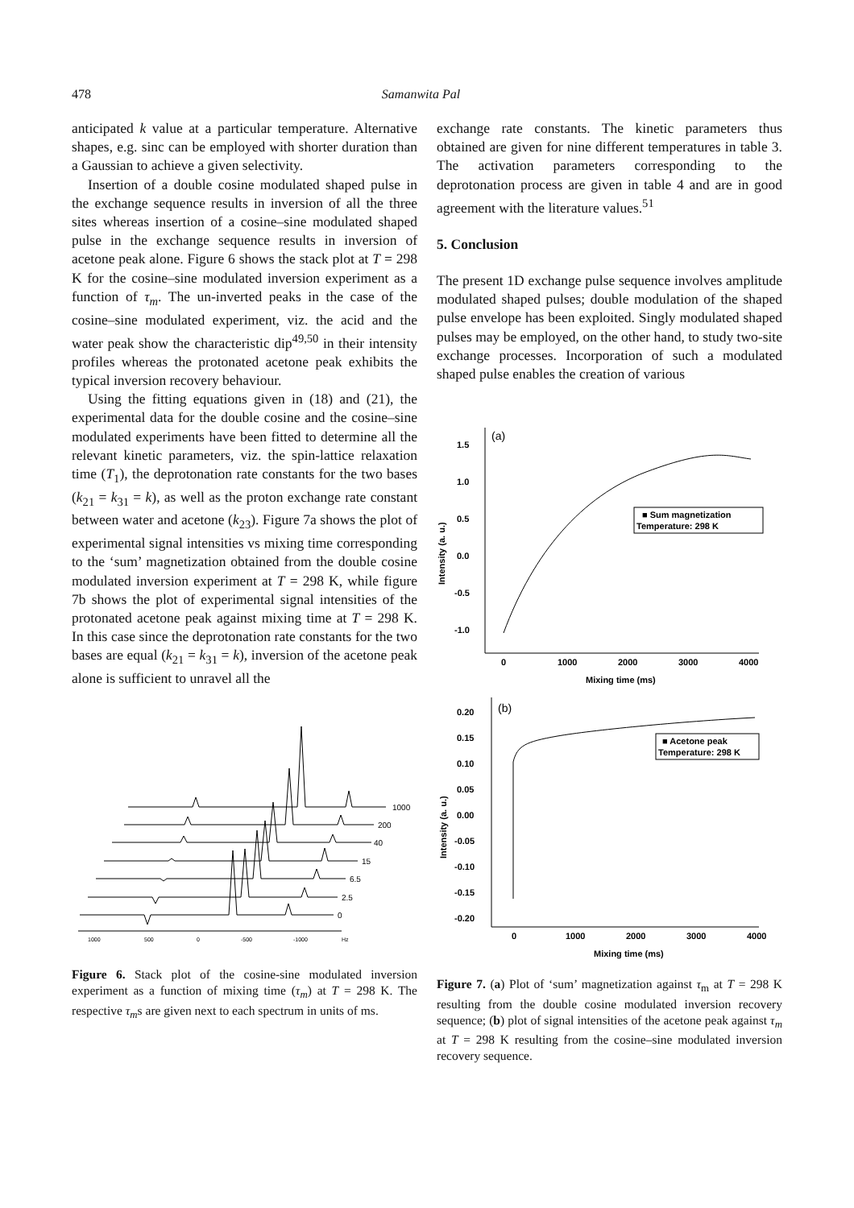478 Samanwita Pal
anticipated k value at a particular temperature. Alternative shapes, e.g. sinc can be employed with shorter duration than a Gaussian to achieve a given selectivity.
Insertion of a double cosine modulated shaped pulse in the exchange sequence results in inversion of all the three sites whereas insertion of a cosine–sine modulated shaped pulse in the exchange sequence results in inversion of acetone peak alone. Figure 6 shows the stack plot at T = 298 K for the cosine–sine modulated inversion experiment as a function of τ<sub>m</sub>. The un-inverted peaks in the case of the cosine–sine modulated experiment, viz. the acid and the water peak show the characteristic dip<sup>49,50</sup> in their intensity profiles whereas the protonated acetone peak exhibits the typical inversion recovery behaviour.
Using the fitting equations given in (18) and (21), the experimental data for the double cosine and the cosine–sine modulated experiments have been fitted to determine all the relevant kinetic parameters, viz. the spin-lattice relaxation time (T<sub>1</sub>), the deprotonation rate constants for the two bases (k<sub>21</sub> = k<sub>31</sub> = k), as well as the proton exchange rate constant between water and acetone (k<sub>23</sub>). Figure 7a shows the plot of experimental signal intensities vs mixing time corresponding to the ‘sum’ magnetization obtained from the double cosine modulated inversion experiment at T = 298 K, while figure 7b shows the plot of experimental signal intensities of the protonated acetone peak against mixing time at T = 298 K. In this case since the deprotonation rate constants for the two bases are equal (k<sub>21</sub> = k<sub>31</sub> = k), inversion of the acetone peak alone is sufficient to unravel all the
1000
200
40
15
6.5
2.5
0
1000
500
0
-500
-1000
Hz
Figure 6. Stack plot of the cosine-sine modulated inversion experiment as a function of mixing time (τ<sub>m</sub>) at T = 298 K. The respective τ<sub>m</sub>s are given next to each spectrum in units of ms.
exchange rate constants. The kinetic parameters thus obtained are given for nine different temperatures in table 3. The activation parameters corresponding to the deprotonation process are given in table 4 and are in good agreement with the literature values.<sup>51</sup>
5. Conclusion
The present 1D exchange pulse sequence involves amplitude modulated shaped pulses; double modulation of the shaped pulse envelope has been exploited. Singly modulated shaped pulses may be employed, on the other hand, to study two-site exchange processes. Incorporation of such a modulated shaped pulse enables the creation of various
(a)
1.5
1.0
0.5
0.0
-0.5
-1.0
Intensity (a. u.)
0
1000
2000
3000
4000
Mixing time (ms)
■ Sum magnetization
Temperature: 298 K
(b)
0.20
0.15
0.10
0.05
0.00
-0.05
-0.10
-0.15
-0.20
Intensity (a. u.)
0
1000
2000
3000
4000
Mixing time (ms)
■ Acetone peak
Temperature: 298 K
Figure 7. (a) Plot of ‘sum’ magnetization against τ<sub>m</sub> at T = 298 K resulting from the double cosine modulated inversion recovery sequence; (b) plot of signal intensities of the acetone peak against τ<sub>m</sub> at T = 298 K resulting from the cosine–sine modulated inversion recovery sequence.